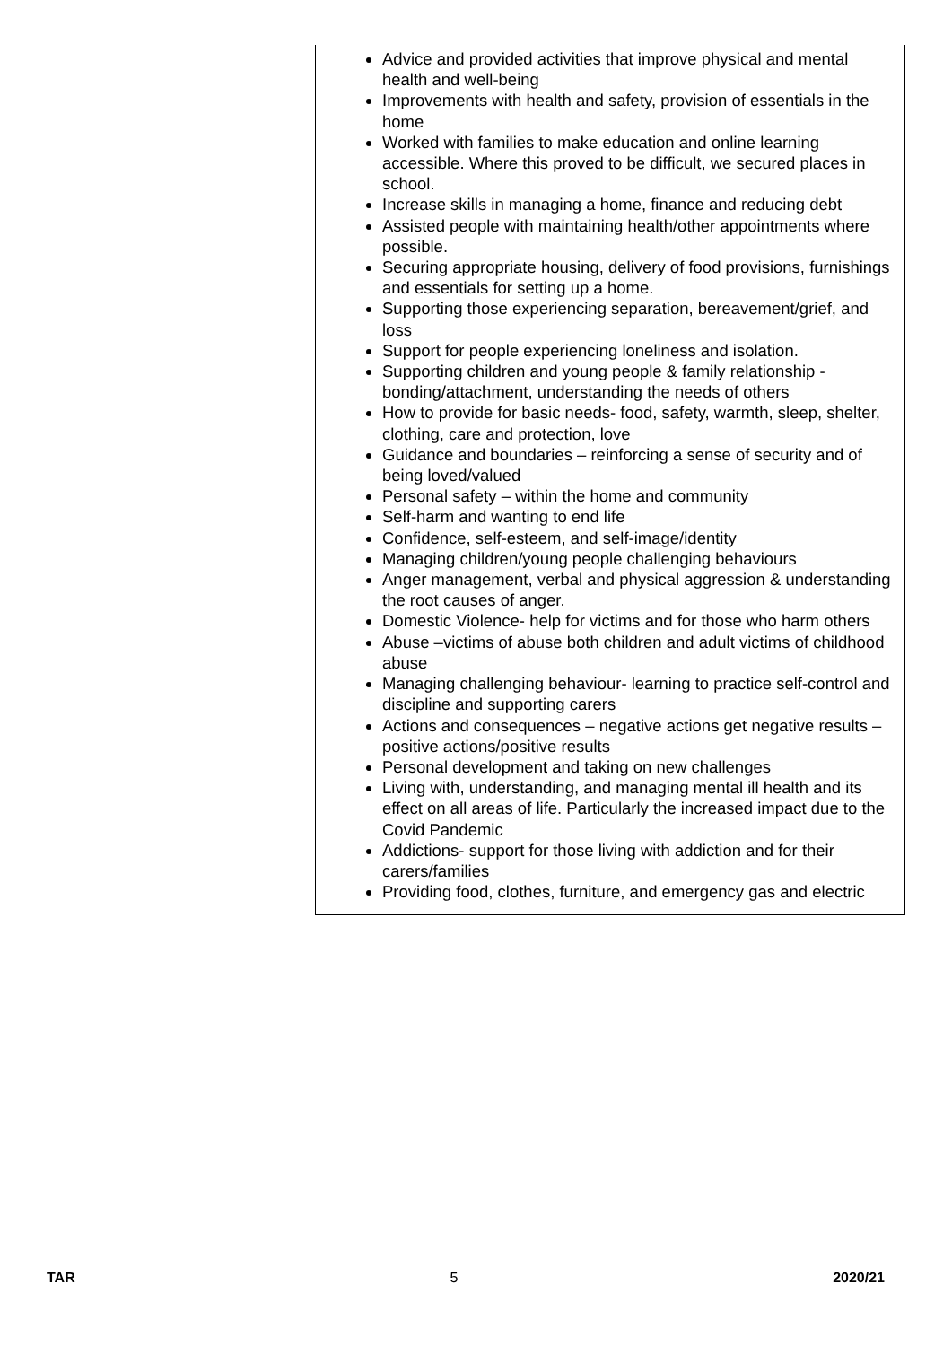| Advice and provided activities that improve physical and mental health and well-being Improvements with health and safety, provision of essentials in the home Worked with families to make education and online learning accessible. Where this proved to be difficult, we secured places in school. Increase skills in managing a home, finance and reducing debt Assisted people with maintaining health/other appointments where possible. Securing appropriate housing, delivery of food provisions, furnishings and essentials for setting up a home. Supporting those experiencing separation, bereavement/grief, and loss Support for people experiencing loneliness and isolation. Supporting children and young people & family relationship - bonding/attachment, understanding the needs of others How to provide for basic needs- food, safety, warmth, sleep, shelter, clothing, care and protection, love Guidance and boundaries – reinforcing a sense of security and of being loved/valued Personal safety – within the home and community Self-harm and wanting to end life Confidence, self-esteem, and self-image/identity Managing children/young people challenging behaviours Anger management, verbal and physical aggression & understanding the root causes of anger. Domestic Violence- help for victims and for those who harm others Abuse –victims of abuse both children and adult victims of childhood abuse Managing challenging behaviour- learning to practice self-control and discipline and supporting carers Actions and consequences – negative actions get negative results – positive actions/positive results Personal development and taking on new challenges Living with, understanding, and managing mental ill health and its effect on all areas of life. Particularly the increased impact due to the Covid Pandemic Addictions- support for those living with addiction and for their carers/families Providing food, clothes, furniture, and emergency gas and electric |
TAR 5 2020/21